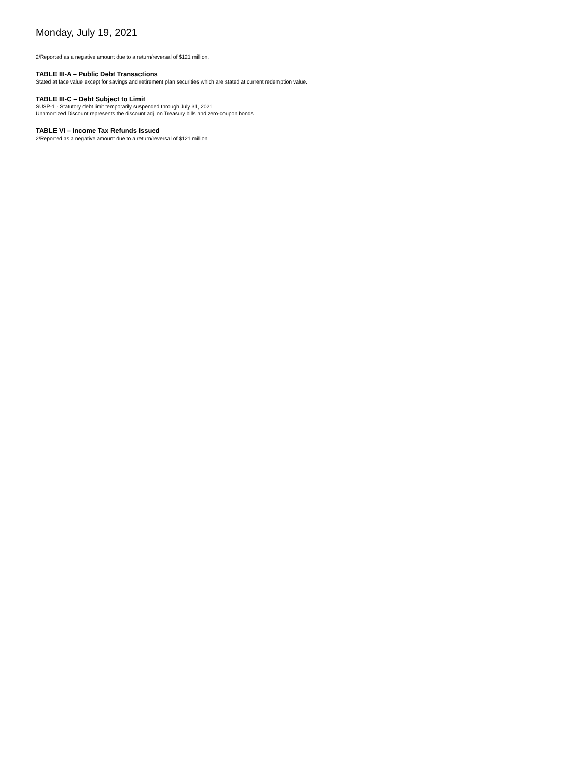Monday, July 19, 2021
2/Reported as a negative amount due to a return/reversal of $121 million.
TABLE III-A – Public Debt Transactions
Stated at face value except for savings and retirement plan securities which are stated at current redemption value.
TABLE III-C – Debt Subject to Limit
SUSP-1 - Statutory debt limit temporarily suspended through July 31, 2021.
Unamortized Discount represents the discount adj. on Treasury bills and zero-coupon bonds.
TABLE VI – Income Tax Refunds Issued
2/Reported as a negative amount due to a return/reversal of $121 million.